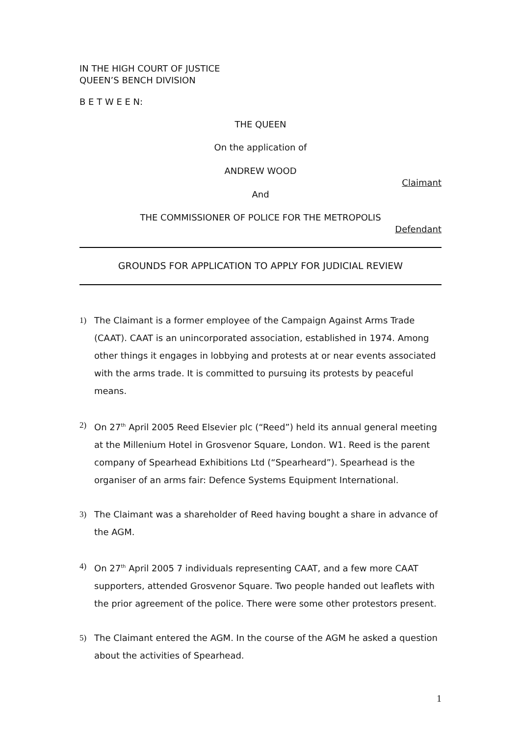IN THE HIGH COURT OF JUSTICE
QUEEN’S BENCH DIVISION
B E T W E E N:
THE QUEEN
On the application of
ANDREW WOOD
Claimant
And
THE COMMISSIONER OF POLICE FOR THE METROPOLIS
Defendant
GROUNDS FOR APPLICATION TO APPLY FOR JUDICIAL REVIEW
1) The Claimant is a former employee of the Campaign Against Arms Trade (CAAT). CAAT is an unincorporated association, established in 1974. Among other things it engages in lobbying and protests at or near events associated with the arms trade. It is committed to pursuing its protests by peaceful means.
2) On 27<sup>th</sup> April 2005 Reed Elsevier plc (“Reed”) held its annual general meeting at the Millenium Hotel in Grosvenor Square, London. W1. Reed is the parent company of Spearhead Exhibitions Ltd (“Spearheard”). Spearhead is the organiser of an arms fair: Defence Systems Equipment International.
3) The Claimant was a shareholder of Reed having bought a share in advance of the AGM.
4) On 27<sup>th</sup> April 2005 7 individuals representing CAAT, and a few more CAAT supporters, attended Grosvenor Square. Two people handed out leaflets with the prior agreement of the police. There were some other protestors present.
5) The Claimant entered the AGM. In the course of the AGM he asked a question about the activities of Spearhead.
1